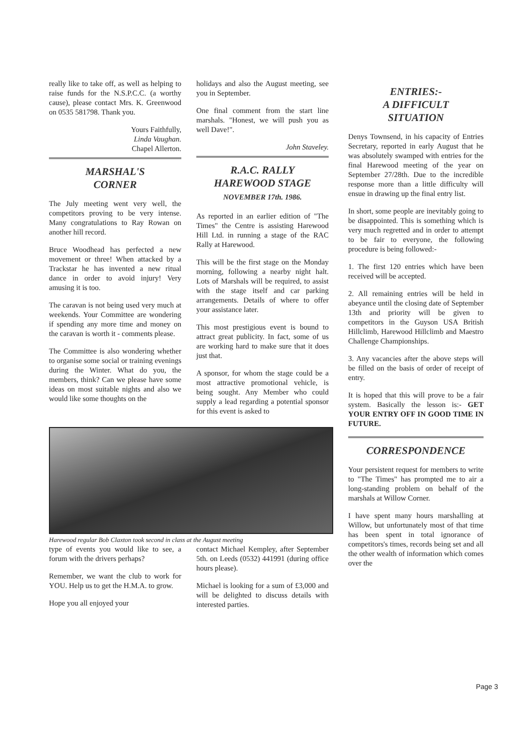really like to take off, as well as helping to raise funds for the N.S.P.C.C. (a worthy cause), please contact Mrs. K. Greenwood on 0535 581798. Thank you.
Yours Faithfully,
Linda Vaughan.
Chapel Allerton.
MARSHAL'S
CORNER
The July meeting went very well, the competitors proving to be very intense. Many congratulations to Ray Rowan on another hill record.
Bruce Woodhead has perfected a new movement or three! When attacked by a Trackstar he has invented a new ritual dance in order to avoid injury! Very amusing it is too.
The caravan is not being used very much at weekends. Your Committee are wondering if spending any more time and money on the caravan is worth it - comments please.
The Committee is also wondering whether to organise some social or training evenings during the Winter. What do you, the members, think? Can we please have some ideas on most suitable nights and also we would like some thoughts on the
holidays and also the August meeting, see you in September.
One final comment from the start line marshals. "Honest, we will push you as well Dave!".
John Staveley.
R.A.C. RALLY
HAREWOOD STAGE
NOVEMBER 17th. 1986.
As reported in an earlier edition of "The Times" the Centre is assisting Harewood Hill Ltd. in running a stage of the RAC Rally at Harewood.
This will be the first stage on the Monday morning, following a nearby night halt. Lots of Marshals will be required, to assist with the stage itself and car parking arrangements. Details of where to offer your assistance later.
This most prestigious event is bound to attract great publicity. In fact, some of us are working hard to make sure that it does just that.
A sponsor, for whom the stage could be a most attractive promotional vehicle, is being sought. Any Member who could supply a lead regarding a potential sponsor for this event is asked to
Harewood regular Bob Claxton took second in class at the August meeting
type of events you would like to see, a forum with the drivers perhaps?
Remember, we want the club to work for YOU. Help us to get the H.M.A. to grow.
Hope you all enjoyed your
contact Michael Kempley, after September 5th. on Leeds (0532) 441991 (during office hours please).
Michael is looking for a sum of £3,000 and will be delighted to discuss details with interested parties.
ENTRIES:-
A DIFFICULT
SITUATION
Denys Townsend, in his capacity of Entries Secretary, reported in early August that he was absolutely swamped with entries for the final Harewood meeting of the year on September 27/28th. Due to the incredible response more than a little difficulty will ensue in drawing up the final entry list.
In short, some people are inevitably going to be disappointed. This is something which is very much regretted and in order to attempt to be fair to everyone, the following procedure is being followed:-
1. The first 120 entries which have been received will be accepted.
2. All remaining entries will be held in abeyance until the closing date of September 13th and priority will be given to competitors in the Guyson USA British Hillclimb, Harewood Hillclimb and Maestro Challenge Championships.
3. Any vacancies after the above steps will be filled on the basis of order of receipt of entry.
It is hoped that this will prove to be a fair system. Basically the lesson is:- GET YOUR ENTRY OFF IN GOOD TIME IN FUTURE.
CORRESPONDENCE
Your persistent request for members to write to "The Times" has prompted me to air a long-standing problem on behalf of the marshals at Willow Corner.
I have spent many hours marshalling at Willow, but unfortunately most of that time has been spent in total ignorance of competitors's times, records being set and all the other wealth of information which comes over the
Page 3